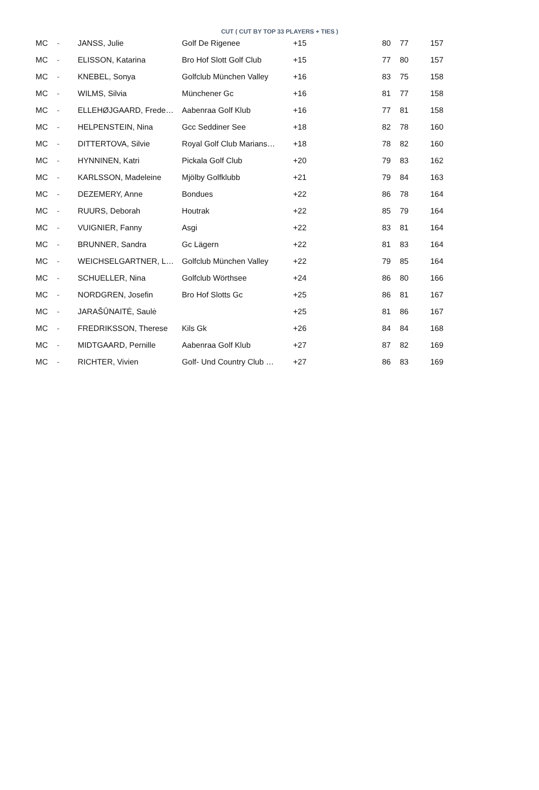CUT ( CUT BY TOP 33 PLAYERS + TIES )
| MC | - | JANSS, Julie | Golf De Rigenee | +15 | 80 | 77 | 157 |
| MC | - | ELISSON, Katarina | Bro Hof Slott Golf Club | +15 | 77 | 80 | 157 |
| MC | - | KNEBEL, Sonya | Golfclub München Valley | +16 | 83 | 75 | 158 |
| MC | - | WILMS, Silvia | Münchener Gc | +16 | 81 | 77 | 158 |
| MC | - | ELLEHØJGAARD, Frede… | Aabenraa Golf Klub | +16 | 77 | 81 | 158 |
| MC | - | HELPENSTEIN, Nina | Gcc Seddiner See | +18 | 82 | 78 | 160 |
| MC | - | DITTERTOVA, Silvie | Royal Golf Club Marians… | +18 | 78 | 82 | 160 |
| MC | - | HYNNINEN, Katri | Pickala Golf Club | +20 | 79 | 83 | 162 |
| MC | - | KARLSSON, Madeleine | Mjölby Golfklubb | +21 | 79 | 84 | 163 |
| MC | - | DEZEMERY, Anne | Bondues | +22 | 86 | 78 | 164 |
| MC | - | RUURS, Deborah | Houtrak | +22 | 85 | 79 | 164 |
| MC | - | VUIGNIER, Fanny | Asgi | +22 | 83 | 81 | 164 |
| MC | - | BRUNNER, Sandra | Gc Lägern | +22 | 81 | 83 | 164 |
| MC | - | WEICHSELGARTNER, L… | Golfclub München Valley | +22 | 79 | 85 | 164 |
| MC | - | SCHUELLER, Nina | Golfclub Wörthsee | +24 | 86 | 80 | 166 |
| MC | - | NORDGREN, Josefin | Bro Hof Slotts Gc | +25 | 86 | 81 | 167 |
| MC | - | JARAŠŪNAITĖ, Saulė | | +25 | 81 | 86 | 167 |
| MC | - | FREDRIKSSON, Therese | Kils Gk | +26 | 84 | 84 | 168 |
| MC | - | MIDTGAARD, Pernille | Aabenraa Golf Klub | +27 | 87 | 82 | 169 |
| MC | - | RICHTER, Vivien | Golf- Und Country Club … | +27 | 86 | 83 | 169 |